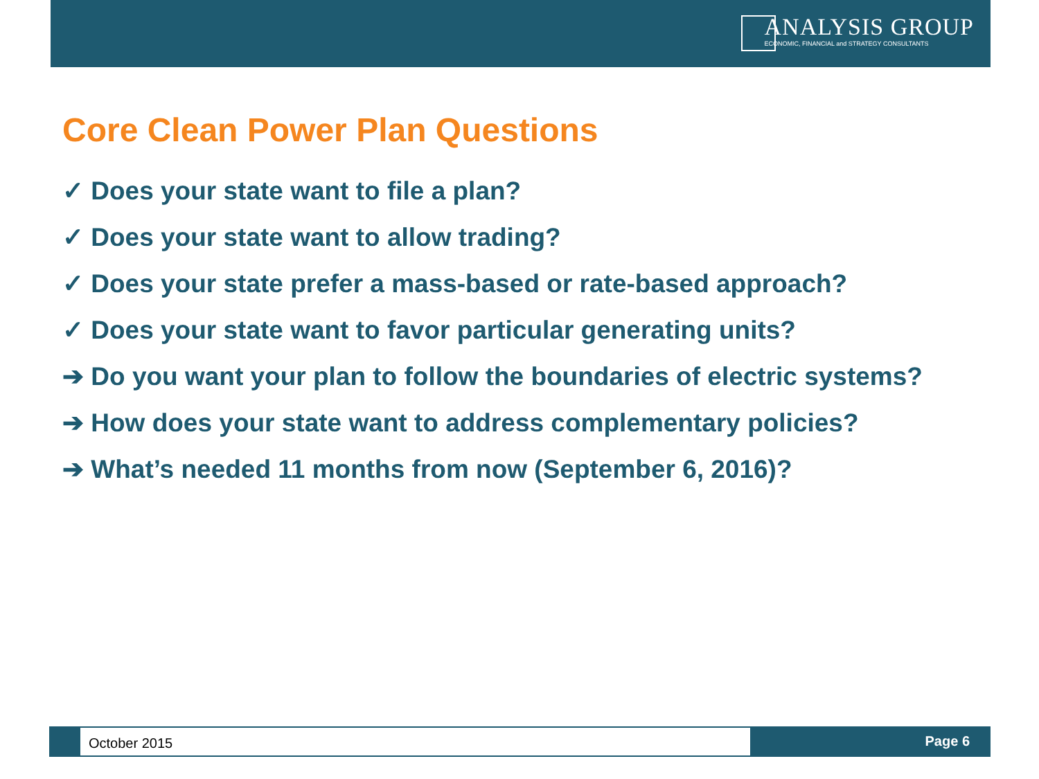ANALYSIS GROUP
ECONOMIC, FINANCIAL and STRATEGY CONSULTANTS
Core Clean Power Plan Questions
✓ Does your state want to file a plan?
✓ Does your state want to allow trading?
✓ Does your state prefer a mass-based or rate-based approach?
✓ Does your state want to favor particular generating units?
➔ Do you want your plan to follow the boundaries of electric systems?
➔ How does your state want to address complementary policies?
➔ What’s needed 11 months from now (September 6, 2016)?
October 2015 Page 6